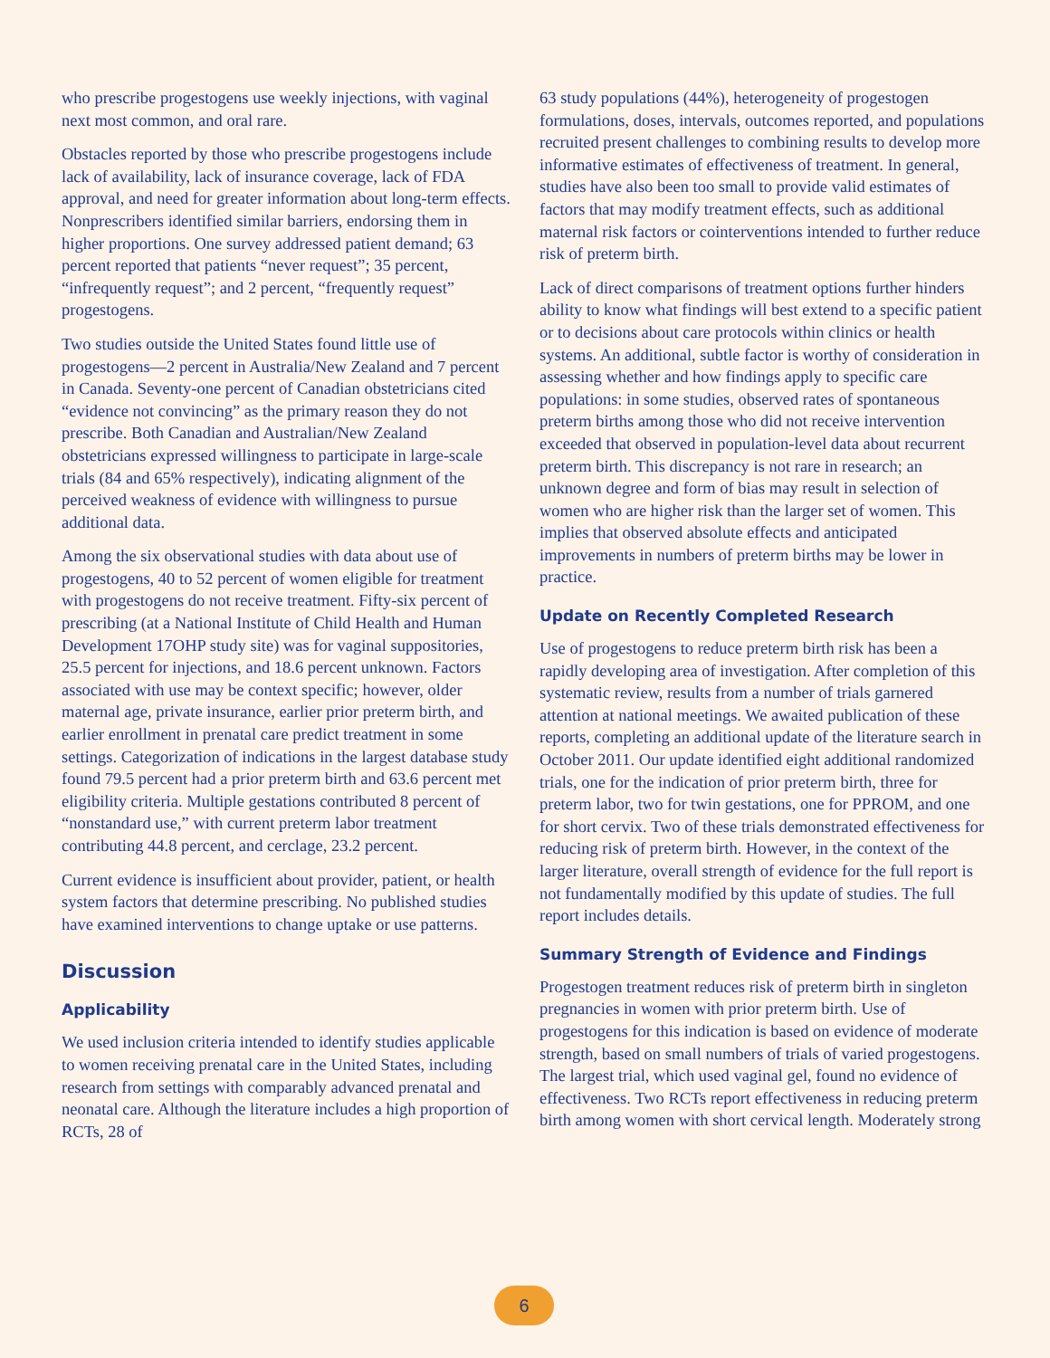who prescribe progestogens use weekly injections, with vaginal next most common, and oral rare.
Obstacles reported by those who prescribe progestogens include lack of availability, lack of insurance coverage, lack of FDA approval, and need for greater information about long-term effects. Nonprescribers identified similar barriers, endorsing them in higher proportions. One survey addressed patient demand; 63 percent reported that patients “never request”; 35 percent, “infrequently request”; and 2 percent, “frequently request” progestogens.
Two studies outside the United States found little use of progestogens—2 percent in Australia/New Zealand and 7 percent in Canada. Seventy-one percent of Canadian obstetricians cited “evidence not convincing” as the primary reason they do not prescribe. Both Canadian and Australian/New Zealand obstetricians expressed willingness to participate in large-scale trials (84 and 65% respectively), indicating alignment of the perceived weakness of evidence with willingness to pursue additional data.
Among the six observational studies with data about use of progestogens, 40 to 52 percent of women eligible for treatment with progestogens do not receive treatment. Fifty-six percent of prescribing (at a National Institute of Child Health and Human Development 17OHP study site) was for vaginal suppositories, 25.5 percent for injections, and 18.6 percent unknown. Factors associated with use may be context specific; however, older maternal age, private insurance, earlier prior preterm birth, and earlier enrollment in prenatal care predict treatment in some settings. Categorization of indications in the largest database study found 79.5 percent had a prior preterm birth and 63.6 percent met eligibility criteria. Multiple gestations contributed 8 percent of “nonstandard use,” with current preterm labor treatment contributing 44.8 percent, and cerclage, 23.2 percent.
Current evidence is insufficient about provider, patient, or health system factors that determine prescribing. No published studies have examined interventions to change uptake or use patterns.
Discussion
Applicability
We used inclusion criteria intended to identify studies applicable to women receiving prenatal care in the United States, including research from settings with comparably advanced prenatal and neonatal care. Although the literature includes a high proportion of RCTs, 28 of
63 study populations (44%), heterogeneity of progestogen formulations, doses, intervals, outcomes reported, and populations recruited present challenges to combining results to develop more informative estimates of effectiveness of treatment. In general, studies have also been too small to provide valid estimates of factors that may modify treatment effects, such as additional maternal risk factors or cointerventions intended to further reduce risk of preterm birth.
Lack of direct comparisons of treatment options further hinders ability to know what findings will best extend to a specific patient or to decisions about care protocols within clinics or health systems. An additional, subtle factor is worthy of consideration in assessing whether and how findings apply to specific care populations: in some studies, observed rates of spontaneous preterm births among those who did not receive intervention exceeded that observed in population-level data about recurrent preterm birth. This discrepancy is not rare in research; an unknown degree and form of bias may result in selection of women who are higher risk than the larger set of women. This implies that observed absolute effects and anticipated improvements in numbers of preterm births may be lower in practice.
Update on Recently Completed Research
Use of progestogens to reduce preterm birth risk has been a rapidly developing area of investigation. After completion of this systematic review, results from a number of trials garnered attention at national meetings. We awaited publication of these reports, completing an additional update of the literature search in October 2011. Our update identified eight additional randomized trials, one for the indication of prior preterm birth, three for preterm labor, two for twin gestations, one for PPROM, and one for short cervix. Two of these trials demonstrated effectiveness for reducing risk of preterm birth. However, in the context of the larger literature, overall strength of evidence for the full report is not fundamentally modified by this update of studies. The full report includes details.
Summary Strength of Evidence and Findings
Progestogen treatment reduces risk of preterm birth in singleton pregnancies in women with prior preterm birth. Use of progestogens for this indication is based on evidence of moderate strength, based on small numbers of trials of varied progestogens. The largest trial, which used vaginal gel, found no evidence of effectiveness. Two RCTs report effectiveness in reducing preterm birth among women with short cervical length. Moderately strong
6